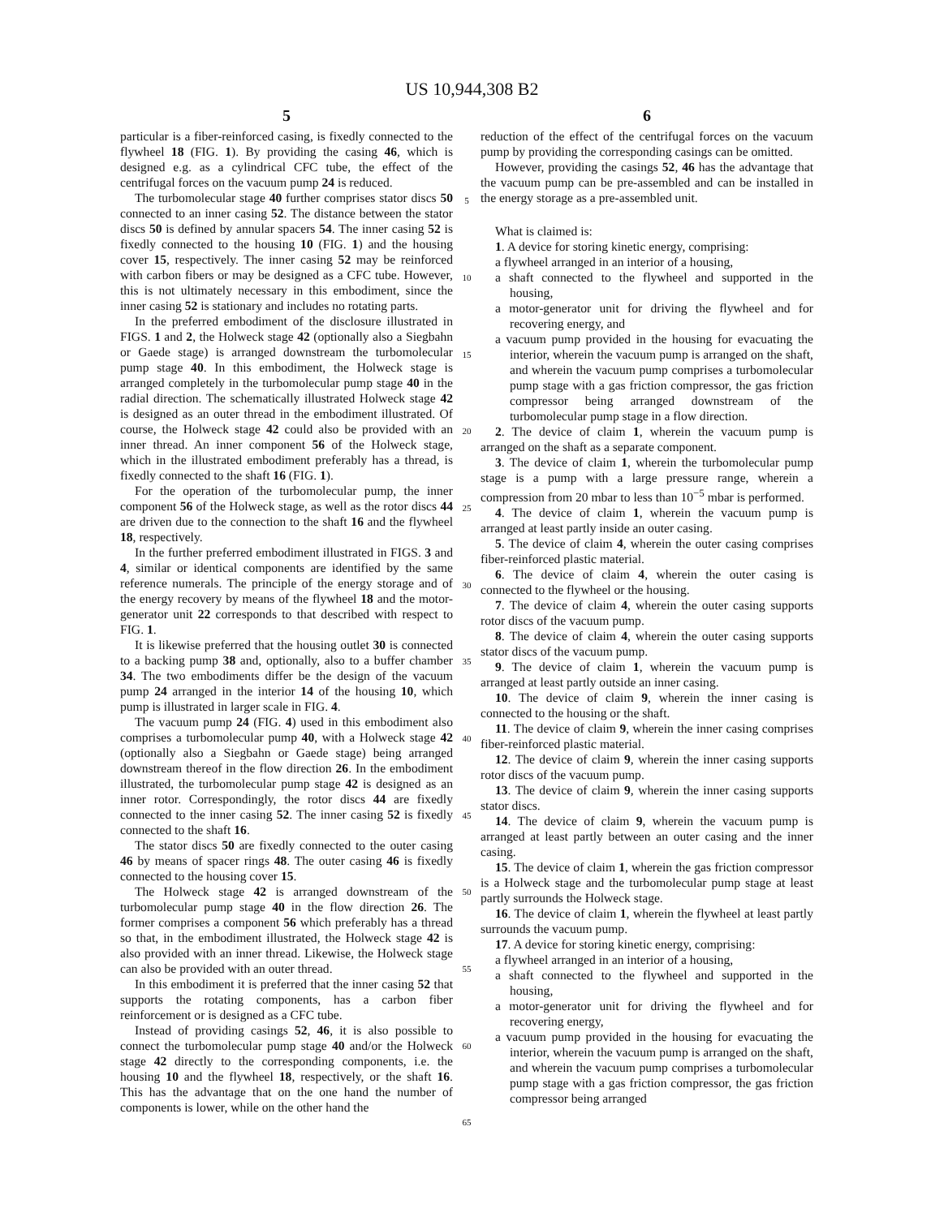US 10,944,308 B2
5
particular is a fiber-reinforced casing, is fixedly connected to the flywheel 18 (FIG. 1). By providing the casing 46, which is designed e.g. as a cylindrical CFC tube, the effect of the centrifugal forces on the vacuum pump 24 is reduced.
The turbomolecular stage 40 further comprises stator discs 50 connected to an inner casing 52. The distance between the stator discs 50 is defined by annular spacers 54. The inner casing 52 is fixedly connected to the housing 10 (FIG. 1) and the housing cover 15, respectively. The inner casing 52 may be reinforced with carbon fibers or may be designed as a CFC tube. However, this is not ultimately necessary in this embodiment, since the inner casing 52 is stationary and includes no rotating parts.
In the preferred embodiment of the disclosure illustrated in FIGS. 1 and 2, the Holweck stage 42 (optionally also a Siegbahn or Gaede stage) is arranged downstream the turbomolecular pump stage 40. In this embodiment, the Holweck stage is arranged completely in the turbomolecular pump stage 40 in the radial direction. The schematically illustrated Holweck stage 42 is designed as an outer thread in the embodiment illustrated. Of course, the Holweck stage 42 could also be provided with an inner thread. An inner component 56 of the Holweck stage, which in the illustrated embodiment preferably has a thread, is fixedly connected to the shaft 16 (FIG. 1).
For the operation of the turbomolecular pump, the inner component 56 of the Holweck stage, as well as the rotor discs 44 are driven due to the connection to the shaft 16 and the flywheel 18, respectively.
In the further preferred embodiment illustrated in FIGS. 3 and 4, similar or identical components are identified by the same reference numerals. The principle of the energy storage and of the energy recovery by means of the flywheel 18 and the motor-generator unit 22 corresponds to that described with respect to FIG. 1.
It is likewise preferred that the housing outlet 30 is connected to a backing pump 38 and, optionally, also to a buffer chamber 34. The two embodiments differ be the design of the vacuum pump 24 arranged in the interior 14 of the housing 10, which pump is illustrated in larger scale in FIG. 4.
The vacuum pump 24 (FIG. 4) used in this embodiment also comprises a turbomolecular pump 40, with a Holweck stage 42 (optionally also a Siegbahn or Gaede stage) being arranged downstream thereof in the flow direction 26. In the embodiment illustrated, the turbomolecular pump stage 42 is designed as an inner rotor. Correspondingly, the rotor discs 44 are fixedly connected to the inner casing 52. The inner casing 52 is fixedly connected to the shaft 16.
The stator discs 50 are fixedly connected to the outer casing 46 by means of spacer rings 48. The outer casing 46 is fixedly connected to the housing cover 15.
The Holweck stage 42 is arranged downstream of the turbomolecular pump stage 40 in the flow direction 26. The former comprises a component 56 which preferably has a thread so that, in the embodiment illustrated, the Holweck stage 42 is also provided with an inner thread. Likewise, the Holweck stage can also be provided with an outer thread.
In this embodiment it is preferred that the inner casing 52 that supports the rotating components, has a carbon fiber reinforcement or is designed as a CFC tube.
Instead of providing casings 52, 46, it is also possible to connect the turbomolecular pump stage 40 and/or the Holweck stage 42 directly to the corresponding components, i.e. the housing 10 and the flywheel 18, respectively, or the shaft 16. This has the advantage that on the one hand the number of components is lower, while on the other hand the
5
10
15
20
25
30
35
40
45
50
55
60
65
6
reduction of the effect of the centrifugal forces on the vacuum pump by providing the corresponding casings can be omitted.
However, providing the casings 52, 46 has the advantage that the vacuum pump can be pre-assembled and can be installed in the energy storage as a pre-assembled unit.
What is claimed is:
1. A device for storing kinetic energy, comprising:
a flywheel arranged in an interior of a housing,
a shaft connected to the flywheel and supported in the housing,
a motor-generator unit for driving the flywheel and for recovering energy, and
a vacuum pump provided in the housing for evacuating the interior, wherein the vacuum pump is arranged on the shaft, and wherein the vacuum pump comprises a turbomolecular pump stage with a gas friction compressor, the gas friction compressor being arranged downstream of the turbomolecular pump stage in a flow direction.
2. The device of claim 1, wherein the vacuum pump is arranged on the shaft as a separate component.
3. The device of claim 1, wherein the turbomolecular pump stage is a pump with a large pressure range, wherein a compression from 20 mbar to less than 10<sup>−5</sup> mbar is performed.
4. The device of claim 1, wherein the vacuum pump is arranged at least partly inside an outer casing.
5. The device of claim 4, wherein the outer casing comprises fiber-reinforced plastic material.
6. The device of claim 4, wherein the outer casing is connected to the flywheel or the housing.
7. The device of claim 4, wherein the outer casing supports rotor discs of the vacuum pump.
8. The device of claim 4, wherein the outer casing supports stator discs of the vacuum pump.
9. The device of claim 1, wherein the vacuum pump is arranged at least partly outside an inner casing.
10. The device of claim 9, wherein the inner casing is connected to the housing or the shaft.
11. The device of claim 9, wherein the inner casing comprises fiber-reinforced plastic material.
12. The device of claim 9, wherein the inner casing supports rotor discs of the vacuum pump.
13. The device of claim 9, wherein the inner casing supports stator discs.
14. The device of claim 9, wherein the vacuum pump is arranged at least partly between an outer casing and the inner casing.
15. The device of claim 1, wherein the gas friction compressor is a Holweck stage and the turbomolecular pump stage at least partly surrounds the Holweck stage.
16. The device of claim 1, wherein the flywheel at least partly surrounds the vacuum pump.
17. A device for storing kinetic energy, comprising:
a flywheel arranged in an interior of a housing,
a shaft connected to the flywheel and supported in the housing,
a motor-generator unit for driving the flywheel and for recovering energy,
a vacuum pump provided in the housing for evacuating the interior, wherein the vacuum pump is arranged on the shaft, and wherein the vacuum pump comprises a turbomolecular pump stage with a gas friction compressor, the gas friction compressor being arranged